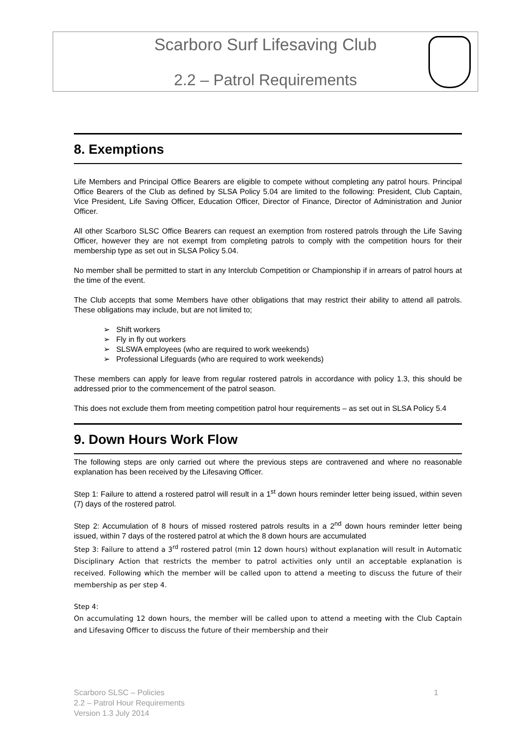Scarboro Surf Lifesaving Club
2.2 – Patrol Requirements
8. Exemptions
Life Members and Principal Office Bearers are eligible to compete without completing any patrol hours. Principal Office Bearers of the Club as defined by SLSA Policy 5.04 are limited to the following: President, Club Captain, Vice President, Life Saving Officer, Education Officer, Director of Finance, Director of Administration and Junior Officer.
All other Scarboro SLSC Office Bearers can request an exemption from rostered patrols through the Life Saving Officer, however they are not exempt from completing patrols to comply with the competition hours for their membership type as set out in SLSA Policy 5.04.
No member shall be permitted to start in any Interclub Competition or Championship if in arrears of patrol hours at the time of the event.
The Club accepts that some Members have other obligations that may restrict their ability to attend all patrols. These obligations may include, but are not limited to;
➢ Shift workers
➢ Fly in fly out workers
➢ SLSWA employees (who are required to work weekends)
➢ Professional Lifeguards (who are required to work weekends)
These members can apply for leave from regular rostered patrols in accordance with policy 1.3, this should be addressed prior to the commencement of the patrol season.
This does not exclude them from meeting competition patrol hour requirements – as set out in SLSA Policy 5.4
9. Down Hours Work Flow
The following steps are only carried out where the previous steps are contravened and where no reasonable explanation has been received by the Lifesaving Officer.
Step 1: Failure to attend a rostered patrol will result in a 1<sup>st</sup> down hours reminder letter being issued, within seven (7) days of the rostered patrol.
Step 2: Accumulation of 8 hours of missed rostered patrols results in a 2<sup>nd</sup> down hours reminder letter being issued, within 7 days of the rostered patrol at which the 8 down hours are accumulated
Step 3: Failure to attend a 3<sup>rd</sup> rostered patrol (min 12 down hours) without explanation will result in Automatic Disciplinary Action that restricts the member to patrol activities only until an acceptable explanation is received. Following which the member will be called upon to attend a meeting to discuss the future of their membership as per step 4.
Step 4:
On accumulating 12 down hours, the member will be called upon to attend a meeting with the Club Captain and Lifesaving Officer to discuss the future of their membership and their
1 Scarboro SLSC – Policies
2.2 – Patrol Hour Requirements
Version 1.3 July 2014